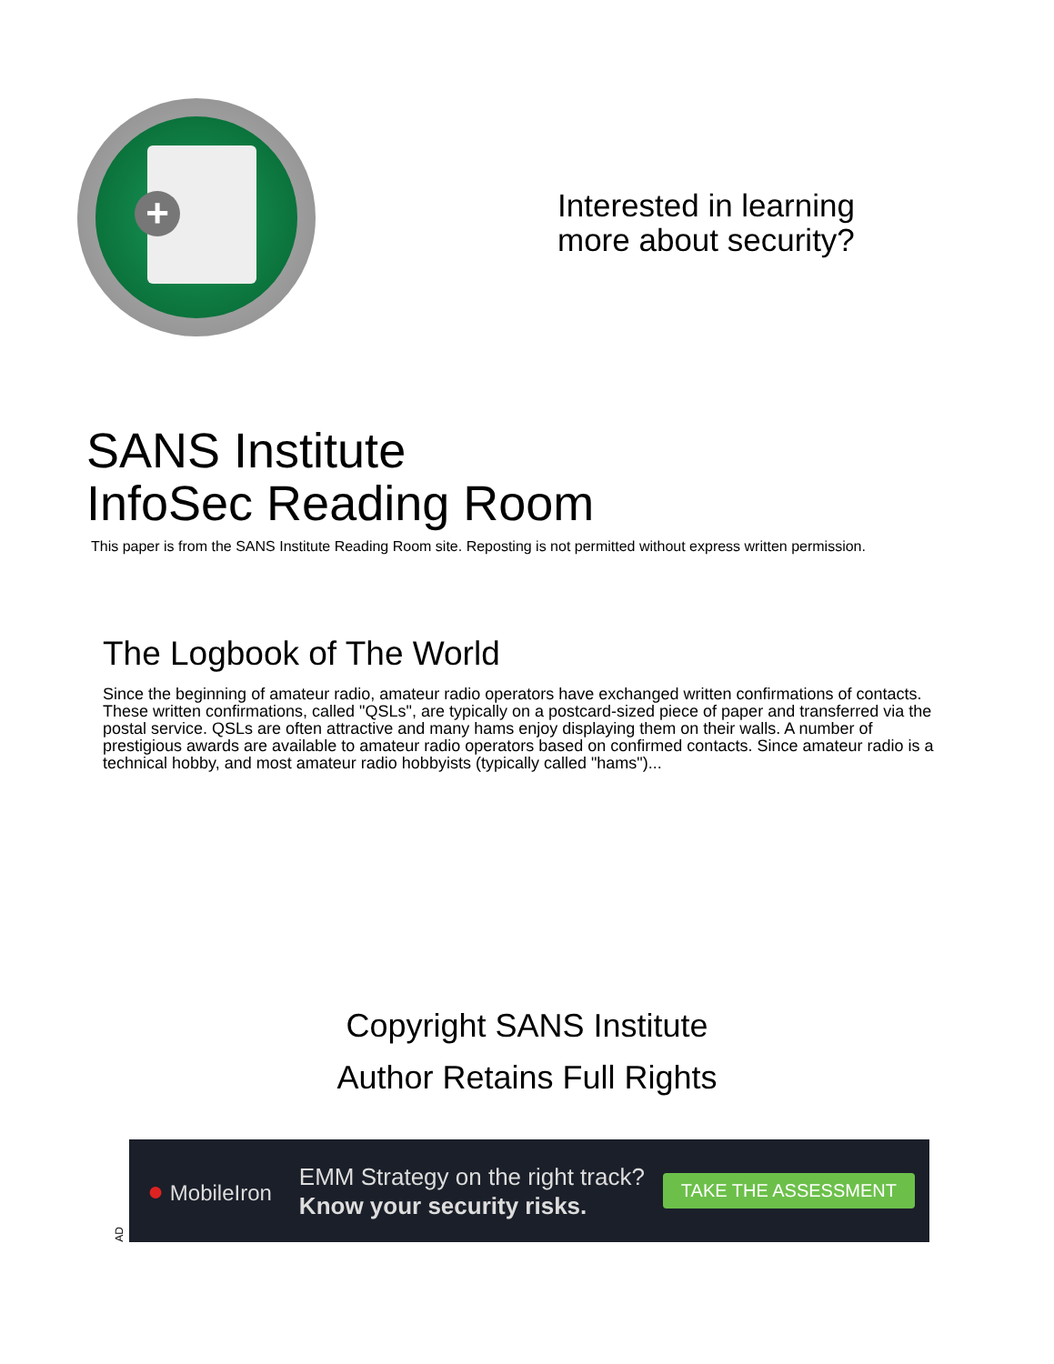+
Interested in learning
more about security?
SANS Institute
InfoSec Reading Room
This paper is from the SANS Institute Reading Room site. Reposting is not permitted without express written permission.
The Logbook of The World
Since the beginning of amateur radio, amateur radio operators have exchanged written confirmations of contacts. These written confirmations, called "QSLs", are typically on a postcard-sized piece of paper and transferred via the postal service. QSLs are often attractive and many hams enjoy displaying them on their walls. A number of prestigious awards are available to amateur radio operators based on confirmed contacts. Since amateur radio is a technical hobby, and most amateur radio hobbyists (typically called "hams")...
Copyright SANS Institute
Author Retains Full Rights
AD
● MobileIron
EMM Strategy on the right track?
Know your security risks.
TAKE THE ASSESSMENT